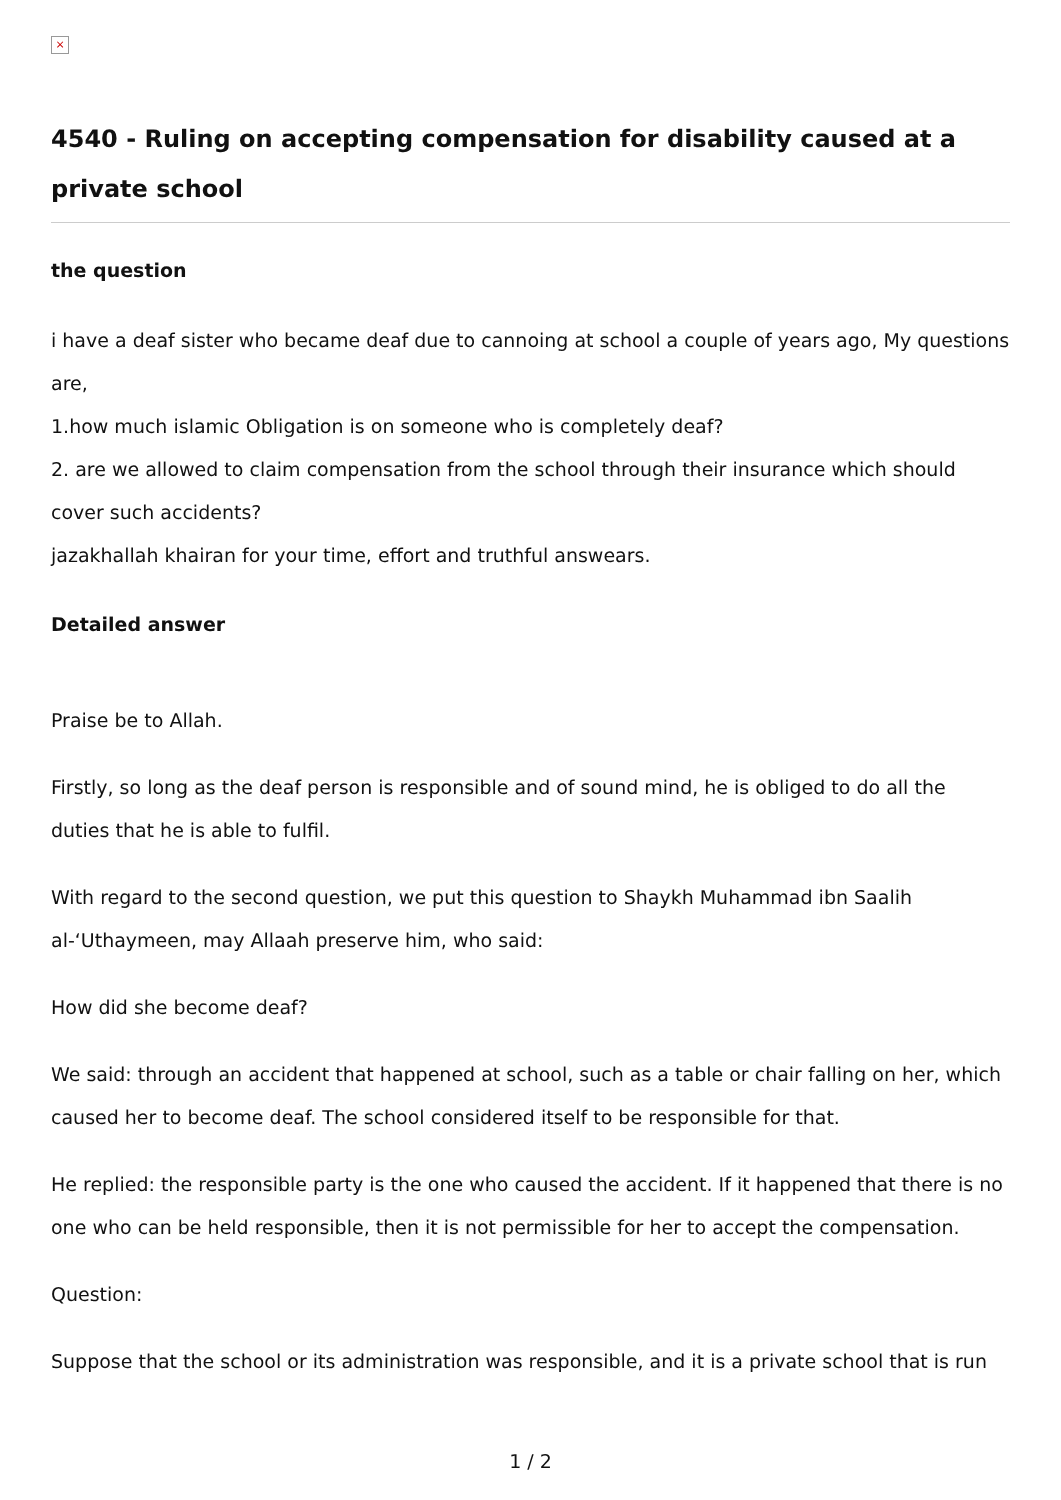×
4540 - Ruling on accepting compensation for disability caused at a private school
the question
i have a deaf sister who became deaf due to cannoing at school a couple of years ago, My questions are,
1.how much islamic Obligation is on someone who is completely deaf?
2. are we allowed to claim compensation from the school through their insurance which should cover such accidents?
jazakhallah khairan for your time, effort and truthful answears.
Detailed answer
Praise be to Allah.
Firstly, so long as the deaf person is responsible and of sound mind, he is obliged to do all the duties that he is able to fulfil.
With regard to the second question, we put this question to Shaykh Muhammad ibn Saalih al-‘Uthaymeen, may Allaah preserve him, who said:
How did she become deaf?
We said: through an accident that happened at school, such as a table or chair falling on her, which caused her to become deaf. The school considered itself to be responsible for that.
He replied: the responsible party is the one who caused the accident. If it happened that there is no one who can be held responsible, then it is not permissible for her to accept the compensation.
Question:
Suppose that the school or its administration was responsible, and it is a private school that is run
1 / 2